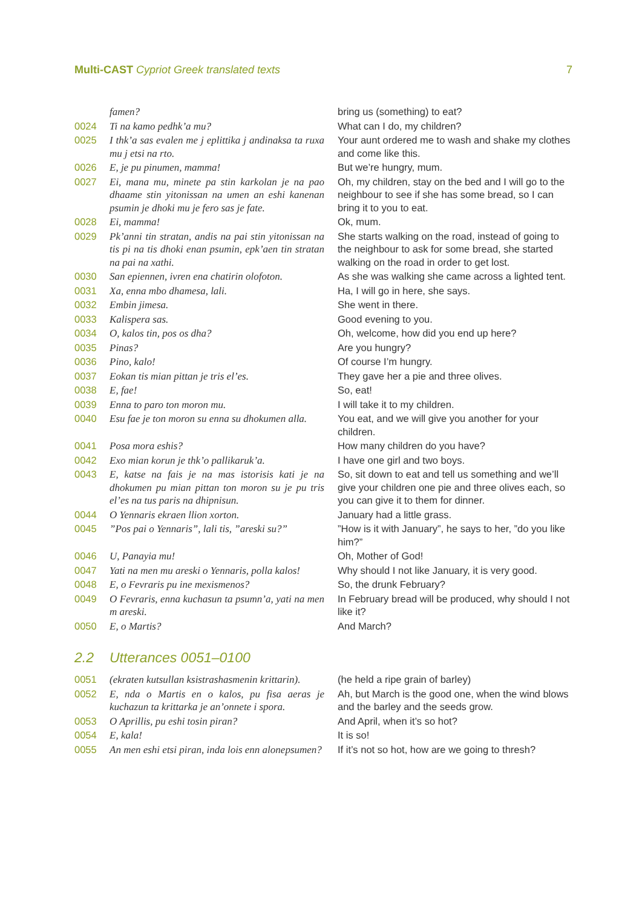Multi-CAST Cypriot Greek translated texts
7
| | famen? | bring us (something) to eat? |
| 0024 | Ti na kamo pedhk’a mu? | What can I do, my children? |
| 0025 | I thk’a sas evalen me j eplittika j andinaksa ta ruxa mu j etsi na rto. | Your aunt ordered me to wash and shake my clothes and come like this. |
| 0026 | E, je pu pinumen, mamma! | But we’re hungry, mum. |
| 0027 | Ei, mana mu, minete pa stin karkolan je na pao dhaame stin yitonissan na umen an eshi kanenan psumin je dhoki mu je fero sas je fate. | Oh, my children, stay on the bed and I will go to the neighbour to see if she has some bread, so I can bring it to you to eat. |
| 0028 | Ei, mamma! | Ok, mum. |
| 0029 | Pk’anni tin stratan, andis na pai stin yitonissan na tis pi na tis dhoki enan psumin, epk’aen tin stratan na pai na xathi. | She starts walking on the road, instead of going to the neighbour to ask for some bread, she started walking on the road in order to get lost. |
| 0030 | San epiennen, ivren ena chatirin olofoton. | As she was walking she came across a lighted tent. |
| 0031 | Xa, enna mbo dhamesa, lali. | Ha, I will go in here, she says. |
| 0032 | Embin jimesa. | She went in there. |
| 0033 | Kalispera sas. | Good evening to you. |
| 0034 | O, kalos tin, pos os dha? | Oh, welcome, how did you end up here? |
| 0035 | Pinas? | Are you hungry? |
| 0036 | Pino, kalo! | Of course I’m hungry. |
| 0037 | Eokan tis mian pittan je tris el’es. | They gave her a pie and three olives. |
| 0038 | E, fae! | So, eat! |
| 0039 | Enna to paro ton moron mu. | I will take it to my children. |
| 0040 | Esu fae je ton moron su enna su dhokumen alla. | You eat, and we will give you another for your children. |
| 0041 | Posa mora eshis? | How many children do you have? |
| 0042 | Exo mian korun je thk’o pallikaruk’a. | I have one girl and two boys. |
| 0043 | E, katse na fais je na mas istorisis kati je na dhokumen pu mian pittan ton moron su je pu tris el’es na tus paris na dhipnisun. | So, sit down to eat and tell us something and we’ll give your children one pie and three olives each, so you can give it to them for dinner. |
| 0044 | O Yennaris ekraen llion xorton. | January had a little grass. |
| 0045 | ”Pos pai o Yennaris”, lali tis, ”areski su?” | ”How is it with January”, he says to her, ”do you like him?” |
| 0046 | U, Panayia mu! | Oh, Mother of God! |
| 0047 | Yati na men mu areski o Yennaris, polla kalos! | Why should I not like January, it is very good. |
| 0048 | E, o Fevraris pu ine mexismenos? | So, the drunk February? |
| 0049 | O Fevraris, enna kuchasun ta psumn’a, yati na men m areski. | In February bread will be produced, why should I not like it? |
| 0050 | E, o Martis? | And March? |
2.2 Utterances 0051–0100
| 0051 | (ekraten kutsullan ksistrashasmenin krittarin). | (he held a ripe grain of barley) |
| 0052 | E, nda o Martis en o kalos, pu fisa aeras je kuchazun ta krittarka je an’onnete i spora. | Ah, but March is the good one, when the wind blows and the barley and the seeds grow. |
| 0053 | O Aprillis, pu eshi tosin piran? | And April, when it’s so hot? |
| 0054 | E, kala! | It is so! |
| 0055 | An men eshi etsi piran, inda lois enn alonepsumen? | If it’s not so hot, how are we going to thresh? |